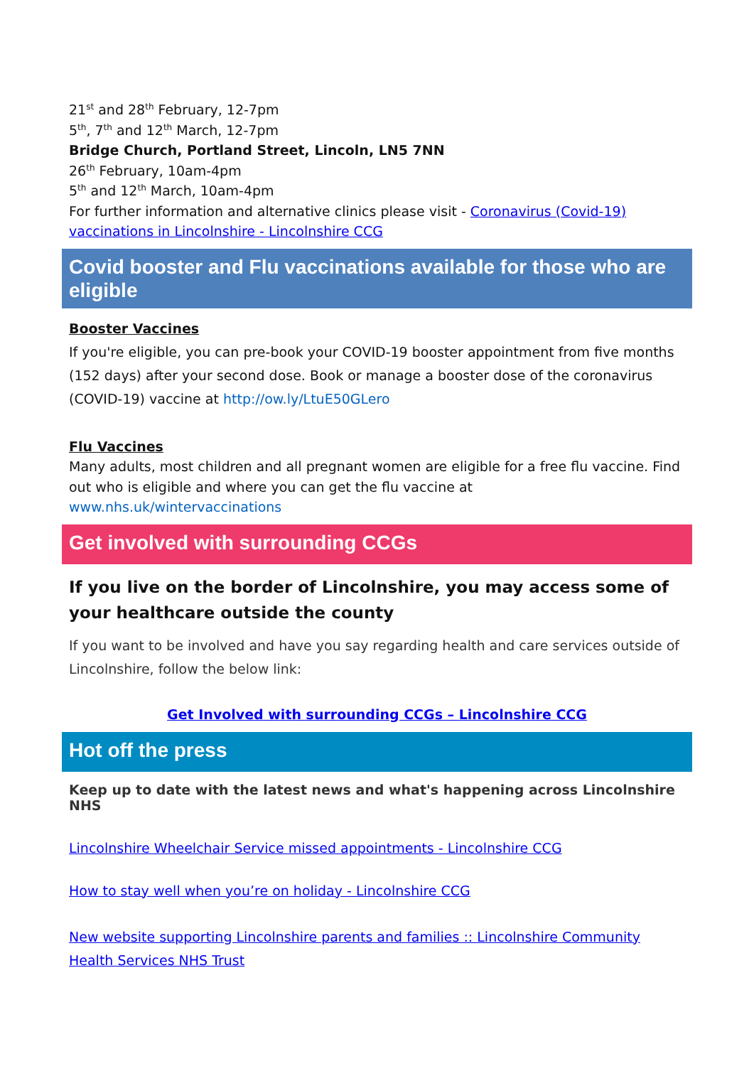21<sup>st</sup> and 28<sup>th</sup> February, 12-7pm
5<sup>th</sup>, 7<sup>th</sup> and 12<sup>th</sup> March, 12-7pm
Bridge Church, Portland Street, Lincoln, LN5 7NN
26<sup>th</sup> February, 10am-4pm
5<sup>th</sup> and 12<sup>th</sup> March, 10am-4pm
For further information and alternative clinics please visit - Coronavirus (Covid-19) vaccinations in Lincolnshire - Lincolnshire CCG
Covid booster and Flu vaccinations available for those who are eligible
Booster Vaccines
If you're eligible, you can pre-book your COVID-19 booster appointment from five months (152 days) after your second dose. Book or manage a booster dose of the coronavirus (COVID-19) vaccine at http://ow.ly/LtuE50GLero
Flu Vaccines
Many adults, most children and all pregnant women are eligible for a free flu vaccine. Find out who is eligible and where you can get the flu vaccine at www.nhs.uk/wintervaccinations
Get involved with surrounding CCGs
If you live on the border of Lincolnshire, you may access some of your healthcare outside the county
If you want to be involved and have you say regarding health and care services outside of Lincolnshire, follow the below link:
Get Involved with surrounding CCGs – Lincolnshire CCG
Hot off the press
Keep up to date with the latest news and what's happening across Lincolnshire NHS
Lincolnshire Wheelchair Service missed appointments - Lincolnshire CCG
How to stay well when you’re on holiday - Lincolnshire CCG
New website supporting Lincolnshire parents and families :: Lincolnshire Community Health Services NHS Trust